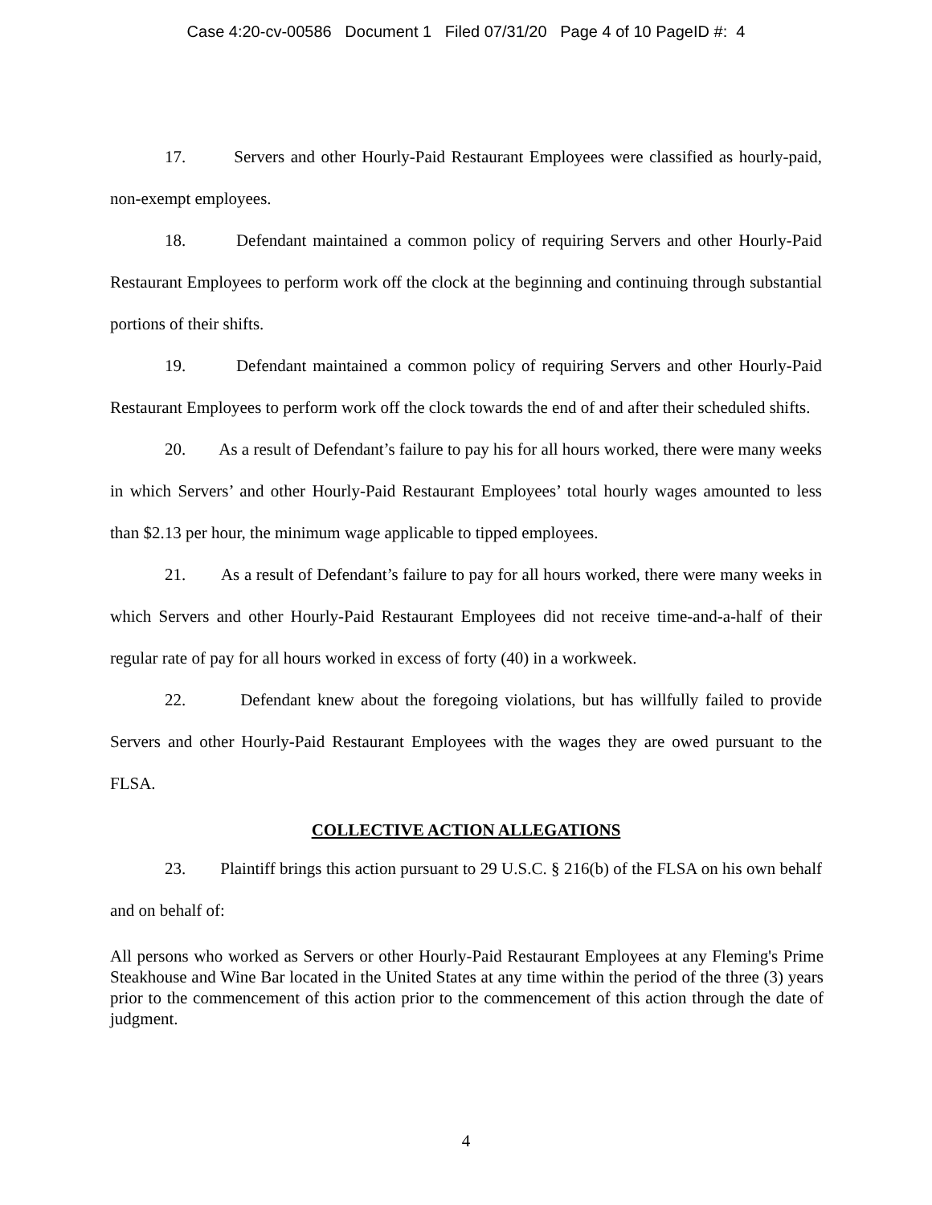Case 4:20-cv-00586 Document 1 Filed 07/31/20 Page 4 of 10 PageID #: 4
17. Servers and other Hourly-Paid Restaurant Employees were classified as hourly-paid, non-exempt employees.
18. Defendant maintained a common policy of requiring Servers and other Hourly-Paid Restaurant Employees to perform work off the clock at the beginning and continuing through substantial portions of their shifts.
19. Defendant maintained a common policy of requiring Servers and other Hourly-Paid Restaurant Employees to perform work off the clock towards the end of and after their scheduled shifts.
20. As a result of Defendant’s failure to pay his for all hours worked, there were many weeks in which Servers’ and other Hourly-Paid Restaurant Employees’ total hourly wages amounted to less than $2.13 per hour, the minimum wage applicable to tipped employees.
21. As a result of Defendant’s failure to pay for all hours worked, there were many weeks in which Servers and other Hourly-Paid Restaurant Employees did not receive time-and-a-half of their regular rate of pay for all hours worked in excess of forty (40) in a workweek.
22. Defendant knew about the foregoing violations, but has willfully failed to provide Servers and other Hourly-Paid Restaurant Employees with the wages they are owed pursuant to the FLSA.
COLLECTIVE ACTION ALLEGATIONS
23. Plaintiff brings this action pursuant to 29 U.S.C. § 216(b) of the FLSA on his own behalf and on behalf of:
All persons who worked as Servers or other Hourly-Paid Restaurant Employees at any Fleming's Prime Steakhouse and Wine Bar located in the United States at any time within the period of the three (3) years prior to the commencement of this action prior to the commencement of this action through the date of judgment.
4